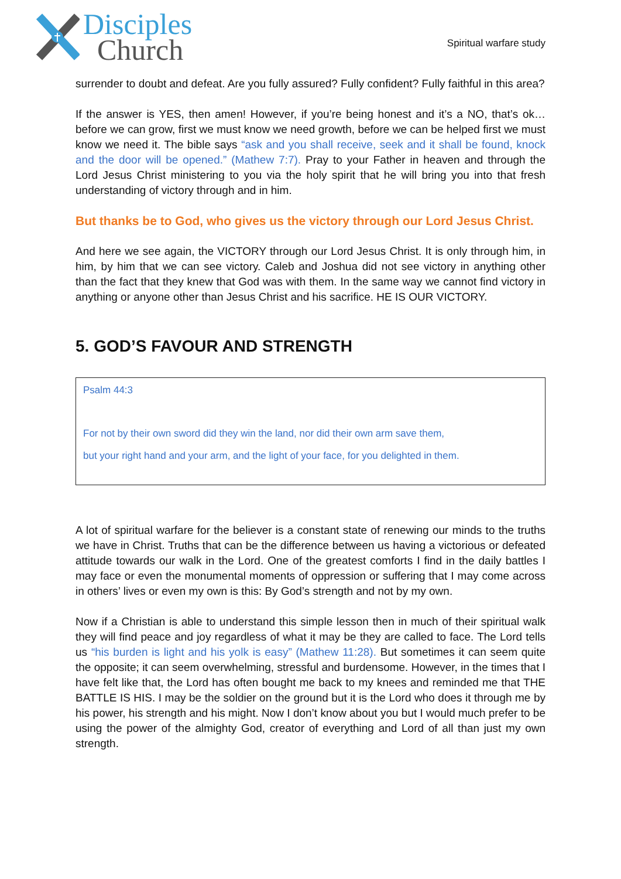Disciples
Church
Spiritual warfare study
surrender to doubt and defeat. Are you fully assured? Fully confident? Fully faithful in this area?
If the answer is YES, then amen! However, if you’re being honest and it’s a NO, that’s ok… before we can grow, first we must know we need growth, before we can be helped first we must know we need it. The bible says “ask and you shall receive, seek and it shall be found, knock and the door will be opened.” (Mathew 7:7). Pray to your Father in heaven and through the Lord Jesus Christ ministering to you via the holy spirit that he will bring you into that fresh understanding of victory through and in him.
But thanks be to God, who gives us the victory through our Lord Jesus Christ.
And here we see again, the VICTORY through our Lord Jesus Christ. It is only through him, in him, by him that we can see victory. Caleb and Joshua did not see victory in anything other than the fact that they knew that God was with them. In the same way we cannot find victory in anything or anyone other than Jesus Christ and his sacrifice. HE IS OUR VICTORY.
5. GOD’S FAVOUR AND STRENGTH
Psalm 44:3
For not by their own sword did they win the land, nor did their own arm save them,
but your right hand and your arm, and the light of your face, for you delighted in them.
A lot of spiritual warfare for the believer is a constant state of renewing our minds to the truths we have in Christ. Truths that can be the difference between us having a victorious or defeated attitude towards our walk in the Lord. One of the greatest comforts I find in the daily battles I may face or even the monumental moments of oppression or suffering that I may come across in others’ lives or even my own is this: By God’s strength and not by my own.
Now if a Christian is able to understand this simple lesson then in much of their spiritual walk they will find peace and joy regardless of what it may be they are called to face. The Lord tells us “his burden is light and his yolk is easy” (Mathew 11:28). But sometimes it can seem quite the opposite; it can seem overwhelming, stressful and burdensome. However, in the times that I have felt like that, the Lord has often bought me back to my knees and reminded me that THE BATTLE IS HIS. I may be the soldier on the ground but it is the Lord who does it through me by his power, his strength and his might. Now I don’t know about you but I would much prefer to be using the power of the almighty God, creator of everything and Lord of all than just my own strength.